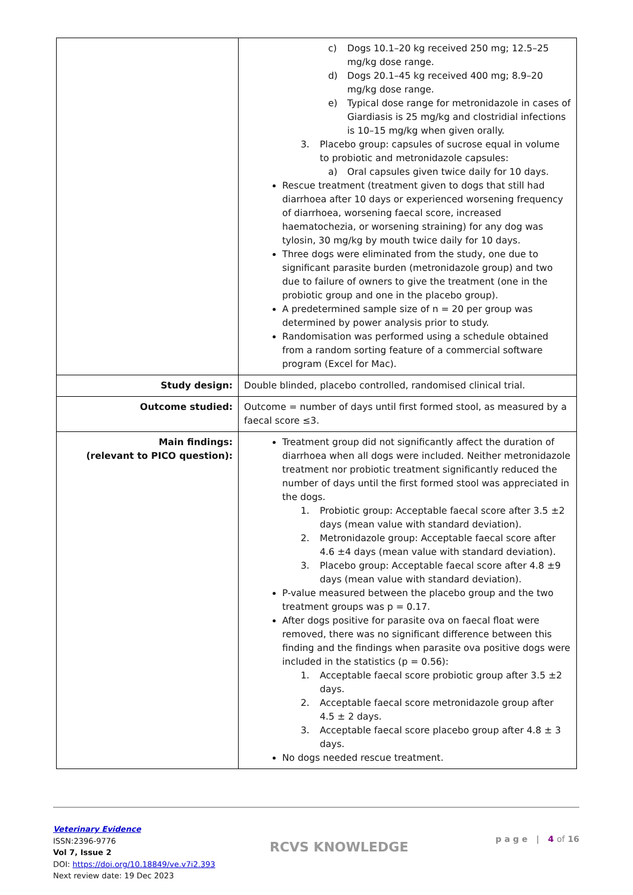| | c) Dogs 10.1–20 kg received 250 mg; 12.5–25 mg/kg dose range. d) Dogs 20.1–45 kg received 400 mg; 8.9–20 mg/kg dose range. e) Typical dose range for metronidazole in cases of Giardiasis is 25 mg/kg and clostridial infections is 10–15 mg/kg when given orally. 3. Placebo group: capsules of sucrose equal in volume to probiotic and metronidazole capsules: a) Oral capsules given twice daily for 10 days. Rescue treatment (treatment given to dogs that still had diarrhoea after 10 days or experienced worsening frequency of diarrhoea, worsening faecal score, increased haematochezia, or worsening straining) for any dog was tylosin, 30 mg/kg by mouth twice daily for 10 days. Three dogs were eliminated from the study, one due to significant parasite burden (metronidazole group) and two due to failure of owners to give the treatment (one in the probiotic group and one in the placebo group). A predetermined sample size of n = 20 per group was determined by power analysis prior to study. Randomisation was performed using a schedule obtained from a random sorting feature of a commercial software program (Excel for Mac). |
| Study design: | Double blinded, placebo controlled, randomised clinical trial. |
| Outcome studied: | Outcome = number of days until first formed stool, as measured by a faecal score ≤3. |
| Main findings: (relevant to PICO question): | Treatment group did not significantly affect the duration of diarrhoea when all dogs were included. Neither metronidazole treatment nor probiotic treatment significantly reduced the number of days until the first formed stool was appreciated in the dogs. 1. Probiotic group: Acceptable faecal score after 3.5 ±2 days (mean value with standard deviation). 2. Metronidazole group: Acceptable faecal score after 4.6 ±4 days (mean value with standard deviation). 3. Placebo group: Acceptable faecal score after 4.8 ±9 days (mean value with standard deviation). P-value measured between the placebo group and the two treatment groups was p = 0.17. After dogs positive for parasite ova on faecal float were removed, there was no significant difference between this finding and the findings when parasite ova positive dogs were included in the statistics (p = 0.56): 1. Acceptable faecal score probiotic group after 3.5 ±2 days. 2. Acceptable faecal score metronidazole group after 4.5 ± 2 days. 3. Acceptable faecal score placebo group after 4.8 ± 3 days. No dogs needed rescue treatment. |
Veterinary Evidence
ISSN:2396-9776
Vol 7, Issue 2
DOI: https://doi.org/10.18849/ve.v7i2.393
Next review date: 19 Dec 2023
RCVS KNOWLEDGE
p a g e | 4 of 16